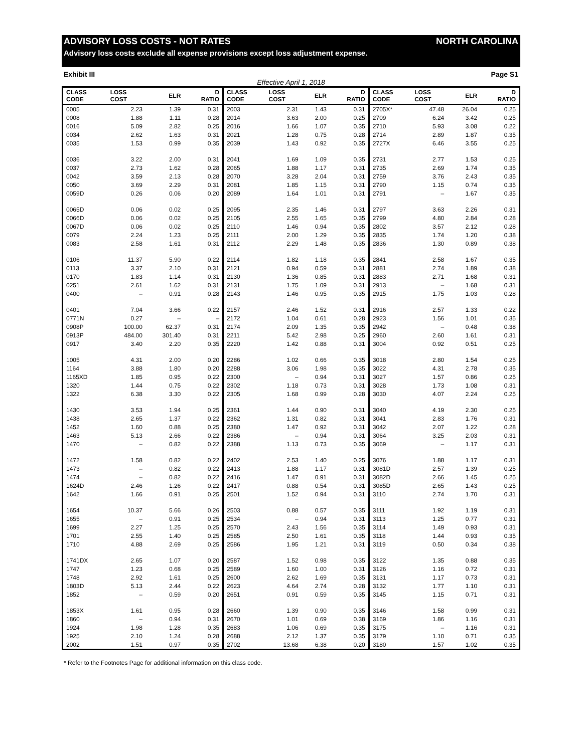ADVISORY LOSS COSTS - NOT RATES NORTH CAROLINA
Advisory loss costs exclude all expense provisions except loss adjustment expense.
Exhibit III Page S1
Effective April 1, 2018
| CLASS CODE | LOSS COST | ELR | D RATIO | CLASS CODE | LOSS COST | ELR | D RATIO | CLASS CODE | LOSS COST | ELR | D RATIO |
| --- | --- | --- | --- | --- | --- | --- | --- | --- | --- | --- | --- |
| 0005 | 2.23 | 1.39 | 0.31 | 2003 | 2.31 | 1.43 | 0.31 | 2705X* | 47.48 | 26.04 | 0.25 |
| 0008 | 1.88 | 1.11 | 0.28 | 2014 | 3.63 | 2.00 | 0.25 | 2709 | 6.24 | 3.42 | 0.25 |
| 0016 | 5.09 | 2.82 | 0.25 | 2016 | 1.66 | 1.07 | 0.35 | 2710 | 5.93 | 3.08 | 0.22 |
| 0034 | 2.62 | 1.63 | 0.31 | 2021 | 1.28 | 0.75 | 0.28 | 2714 | 2.89 | 1.87 | 0.35 |
| 0035 | 1.53 | 0.99 | 0.35 | 2039 | 1.43 | 0.92 | 0.35 | 2727X | 6.46 | 3.55 | 0.25 |
| 0036 | 3.22 | 2.00 | 0.31 | 2041 | 1.69 | 1.09 | 0.35 | 2731 | 2.77 | 1.53 | 0.25 |
| 0037 | 2.73 | 1.62 | 0.28 | 2065 | 1.88 | 1.17 | 0.31 | 2735 | 2.69 | 1.74 | 0.35 |
| 0042 | 3.59 | 2.13 | 0.28 | 2070 | 3.28 | 2.04 | 0.31 | 2759 | 3.76 | 2.43 | 0.35 |
| 0050 | 3.69 | 2.29 | 0.31 | 2081 | 1.85 | 1.15 | 0.31 | 2790 | 1.15 | 0.74 | 0.35 |
| 0059D | 0.26 | 0.06 | 0.20 | 2089 | 1.64 | 1.01 | 0.31 | 2791 | – | 1.67 | 0.35 |
| 0065D | 0.06 | 0.02 | 0.25 | 2095 | 2.35 | 1.46 | 0.31 | 2797 | 3.63 | 2.26 | 0.31 |
| 0066D | 0.06 | 0.02 | 0.25 | 2105 | 2.55 | 1.65 | 0.35 | 2799 | 4.80 | 2.84 | 0.28 |
| 0067D | 0.06 | 0.02 | 0.25 | 2110 | 1.46 | 0.94 | 0.35 | 2802 | 3.57 | 2.12 | 0.28 |
| 0079 | 2.24 | 1.23 | 0.25 | 2111 | 2.00 | 1.29 | 0.35 | 2835 | 1.74 | 1.20 | 0.38 |
| 0083 | 2.58 | 1.61 | 0.31 | 2112 | 2.29 | 1.48 | 0.35 | 2836 | 1.30 | 0.89 | 0.38 |
| 0106 | 11.37 | 5.90 | 0.22 | 2114 | 1.82 | 1.18 | 0.35 | 2841 | 2.58 | 1.67 | 0.35 |
| 0113 | 3.37 | 2.10 | 0.31 | 2121 | 0.94 | 0.59 | 0.31 | 2881 | 2.74 | 1.89 | 0.38 |
| 0170 | 1.83 | 1.14 | 0.31 | 2130 | 1.36 | 0.85 | 0.31 | 2883 | 2.71 | 1.68 | 0.31 |
| 0251 | 2.61 | 1.62 | 0.31 | 2131 | 1.75 | 1.09 | 0.31 | 2913 | – | 1.68 | 0.31 |
| 0400 | – | 0.91 | 0.28 | 2143 | 1.46 | 0.95 | 0.35 | 2915 | 1.75 | 1.03 | 0.28 |
| 0401 | 7.04 | 3.66 | 0.22 | 2157 | 2.46 | 1.52 | 0.31 | 2916 | 2.57 | 1.33 | 0.22 |
| 0771N | 0.27 | – | – | 2172 | 1.04 | 0.61 | 0.28 | 2923 | 1.56 | 1.01 | 0.35 |
| 0908P | 100.00 | 62.37 | 0.31 | 2174 | 2.09 | 1.35 | 0.35 | 2942 | – | 0.48 | 0.38 |
| 0913P | 484.00 | 301.40 | 0.31 | 2211 | 5.42 | 2.98 | 0.25 | 2960 | 2.60 | 1.61 | 0.31 |
| 0917 | 3.40 | 2.20 | 0.35 | 2220 | 1.42 | 0.88 | 0.31 | 3004 | 0.92 | 0.51 | 0.25 |
| 1005 | 4.31 | 2.00 | 0.20 | 2286 | 1.02 | 0.66 | 0.35 | 3018 | 2.80 | 1.54 | 0.25 |
| 1164 | 3.88 | 1.80 | 0.20 | 2288 | 3.06 | 1.98 | 0.35 | 3022 | 4.31 | 2.78 | 0.35 |
| 1165XD | 1.85 | 0.95 | 0.22 | 2300 | – | 0.94 | 0.31 | 3027 | 1.57 | 0.86 | 0.25 |
| 1320 | 1.44 | 0.75 | 0.22 | 2302 | 1.18 | 0.73 | 0.31 | 3028 | 1.73 | 1.08 | 0.31 |
| 1322 | 6.38 | 3.30 | 0.22 | 2305 | 1.68 | 0.99 | 0.28 | 3030 | 4.07 | 2.24 | 0.25 |
| 1430 | 3.53 | 1.94 | 0.25 | 2361 | 1.44 | 0.90 | 0.31 | 3040 | 4.19 | 2.30 | 0.25 |
| 1438 | 2.65 | 1.37 | 0.22 | 2362 | 1.31 | 0.82 | 0.31 | 3041 | 2.83 | 1.76 | 0.31 |
| 1452 | 1.60 | 0.88 | 0.25 | 2380 | 1.47 | 0.92 | 0.31 | 3042 | 2.07 | 1.22 | 0.28 |
| 1463 | 5.13 | 2.66 | 0.22 | 2386 | – | 0.94 | 0.31 | 3064 | 3.25 | 2.03 | 0.31 |
| 1470 | – | 0.82 | 0.22 | 2388 | 1.13 | 0.73 | 0.35 | 3069 | – | 1.17 | 0.31 |
| 1472 | 1.58 | 0.82 | 0.22 | 2402 | 2.53 | 1.40 | 0.25 | 3076 | 1.88 | 1.17 | 0.31 |
| 1473 | – | 0.82 | 0.22 | 2413 | 1.88 | 1.17 | 0.31 | 3081D | 2.57 | 1.39 | 0.25 |
| 1474 | – | 0.82 | 0.22 | 2416 | 1.47 | 0.91 | 0.31 | 3082D | 2.66 | 1.45 | 0.25 |
| 1624D | 2.46 | 1.26 | 0.22 | 2417 | 0.88 | 0.54 | 0.31 | 3085D | 2.65 | 1.43 | 0.25 |
| 1642 | 1.66 | 0.91 | 0.25 | 2501 | 1.52 | 0.94 | 0.31 | 3110 | 2.74 | 1.70 | 0.31 |
| 1654 | 10.37 | 5.66 | 0.26 | 2503 | 0.88 | 0.57 | 0.35 | 3111 | 1.92 | 1.19 | 0.31 |
| 1655 | – | 0.91 | 0.25 | 2534 | – | 0.94 | 0.31 | 3113 | 1.25 | 0.77 | 0.31 |
| 1699 | 2.27 | 1.25 | 0.25 | 2570 | 2.43 | 1.56 | 0.35 | 3114 | 1.49 | 0.93 | 0.31 |
| 1701 | 2.55 | 1.40 | 0.25 | 2585 | 2.50 | 1.61 | 0.35 | 3118 | 1.44 | 0.93 | 0.35 |
| 1710 | 4.88 | 2.69 | 0.25 | 2586 | 1.95 | 1.21 | 0.31 | 3119 | 0.50 | 0.34 | 0.38 |
| 1741DX | 2.65 | 1.07 | 0.20 | 2587 | 1.52 | 0.98 | 0.35 | 3122 | 1.35 | 0.88 | 0.35 |
| 1747 | 1.23 | 0.68 | 0.25 | 2589 | 1.60 | 1.00 | 0.31 | 3126 | 1.16 | 0.72 | 0.31 |
| 1748 | 2.92 | 1.61 | 0.25 | 2600 | 2.62 | 1.69 | 0.35 | 3131 | 1.17 | 0.73 | 0.31 |
| 1803D | 5.13 | 2.44 | 0.22 | 2623 | 4.64 | 2.74 | 0.28 | 3132 | 1.77 | 1.10 | 0.31 |
| 1852 | – | 0.59 | 0.20 | 2651 | 0.91 | 0.59 | 0.35 | 3145 | 1.15 | 0.71 | 0.31 |
| 1853X | 1.61 | 0.95 | 0.28 | 2660 | 1.39 | 0.90 | 0.35 | 3146 | 1.58 | 0.99 | 0.31 |
| 1860 | – | 0.94 | 0.31 | 2670 | 1.01 | 0.69 | 0.38 | 3169 | 1.86 | 1.16 | 0.31 |
| 1924 | 1.98 | 1.28 | 0.35 | 2683 | 1.06 | 0.69 | 0.35 | 3175 | – | 1.16 | 0.31 |
| 1925 | 2.10 | 1.24 | 0.28 | 2688 | 2.12 | 1.37 | 0.35 | 3179 | 1.10 | 0.71 | 0.35 |
| 2002 | 1.51 | 0.97 | 0.35 | 2702 | 13.68 | 6.38 | 0.20 | 3180 | 1.57 | 1.02 | 0.35 |
* Refer to the Footnotes Page for additional information on this class code.